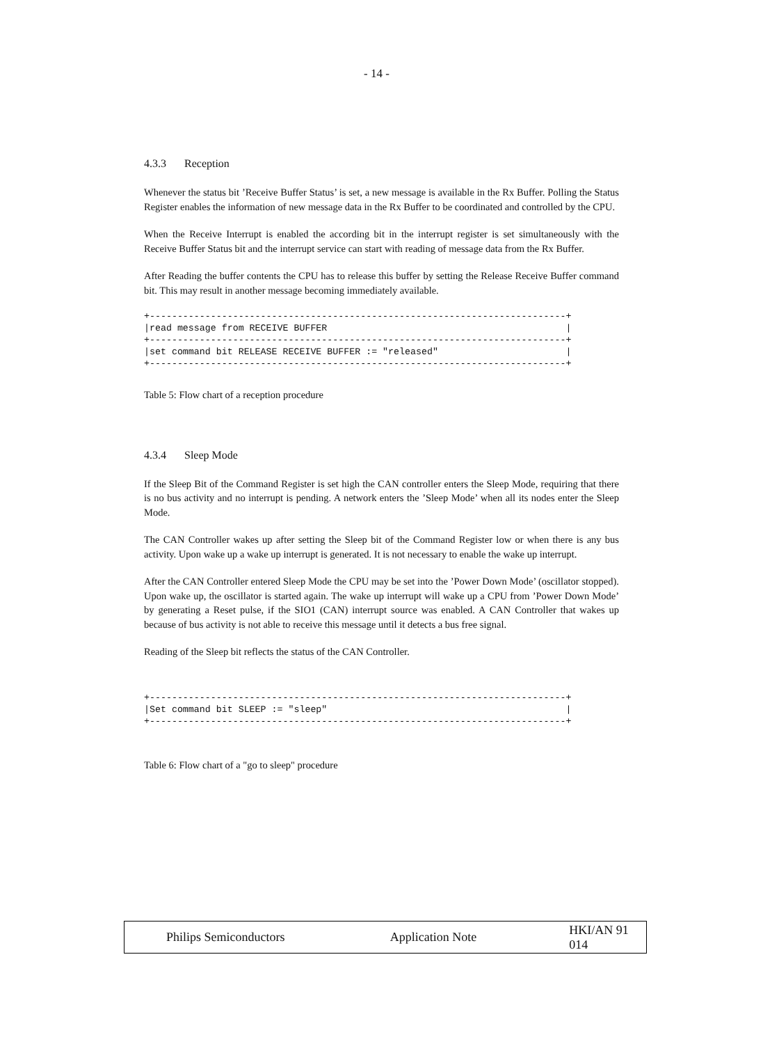- 14 -
4.3.3 Reception
Whenever the status bit ’Receive Buffer Status’ is set, a new message is available in the Rx Buffer. Polling the Status Register enables the information of new message data in the Rx Buffer to be coordinated and controlled by the CPU.
When the Receive Interrupt is enabled the according bit in the interrupt register is set simultaneously with the Receive Buffer Status bit and the interrupt service can start with reading of message data from the Rx Buffer.
After Reading the buffer contents the CPU has to release this buffer by setting the Release Receive Buffer command bit. This may result in another message becoming immediately available.
+---------------------------------------------------------------------------+
|read message from RECEIVE BUFFER                                           |
+---------------------------------------------------------------------------+
|set command bit RELEASE RECEIVE BUFFER := "released"                       |
+---------------------------------------------------------------------------+
Table 5: Flow chart of a reception procedure
4.3.4 Sleep Mode
If the Sleep Bit of the Command Register is set high the CAN controller enters the Sleep Mode, requiring that there is no bus activity and no interrupt is pending. A network enters the ’Sleep Mode’ when all its nodes enter the Sleep Mode.
The CAN Controller wakes up after setting the Sleep bit of the Command Register low or when there is any bus activity. Upon wake up a wake up interrupt is generated. It is not necessary to enable the wake up interrupt.
After the CAN Controller entered Sleep Mode the CPU may be set into the ’Power Down Mode’ (oscillator stopped). Upon wake up, the oscillator is started again. The wake up interrupt will wake up a CPU from ’Power Down Mode’ by generating a Reset pulse, if the SIO1 (CAN) interrupt source was enabled. A CAN Controller that wakes up because of bus activity is not able to receive this message until it detects a bus free signal.
Reading of the Sleep bit reflects the status of the CAN Controller.
+---------------------------------------------------------------------------+
|Set command bit SLEEP := "sleep"                                           |
+---------------------------------------------------------------------------+
Table 6: Flow chart of a "go to sleep" procedure
Philips Semiconductors Application Note HKI/AN 91 014